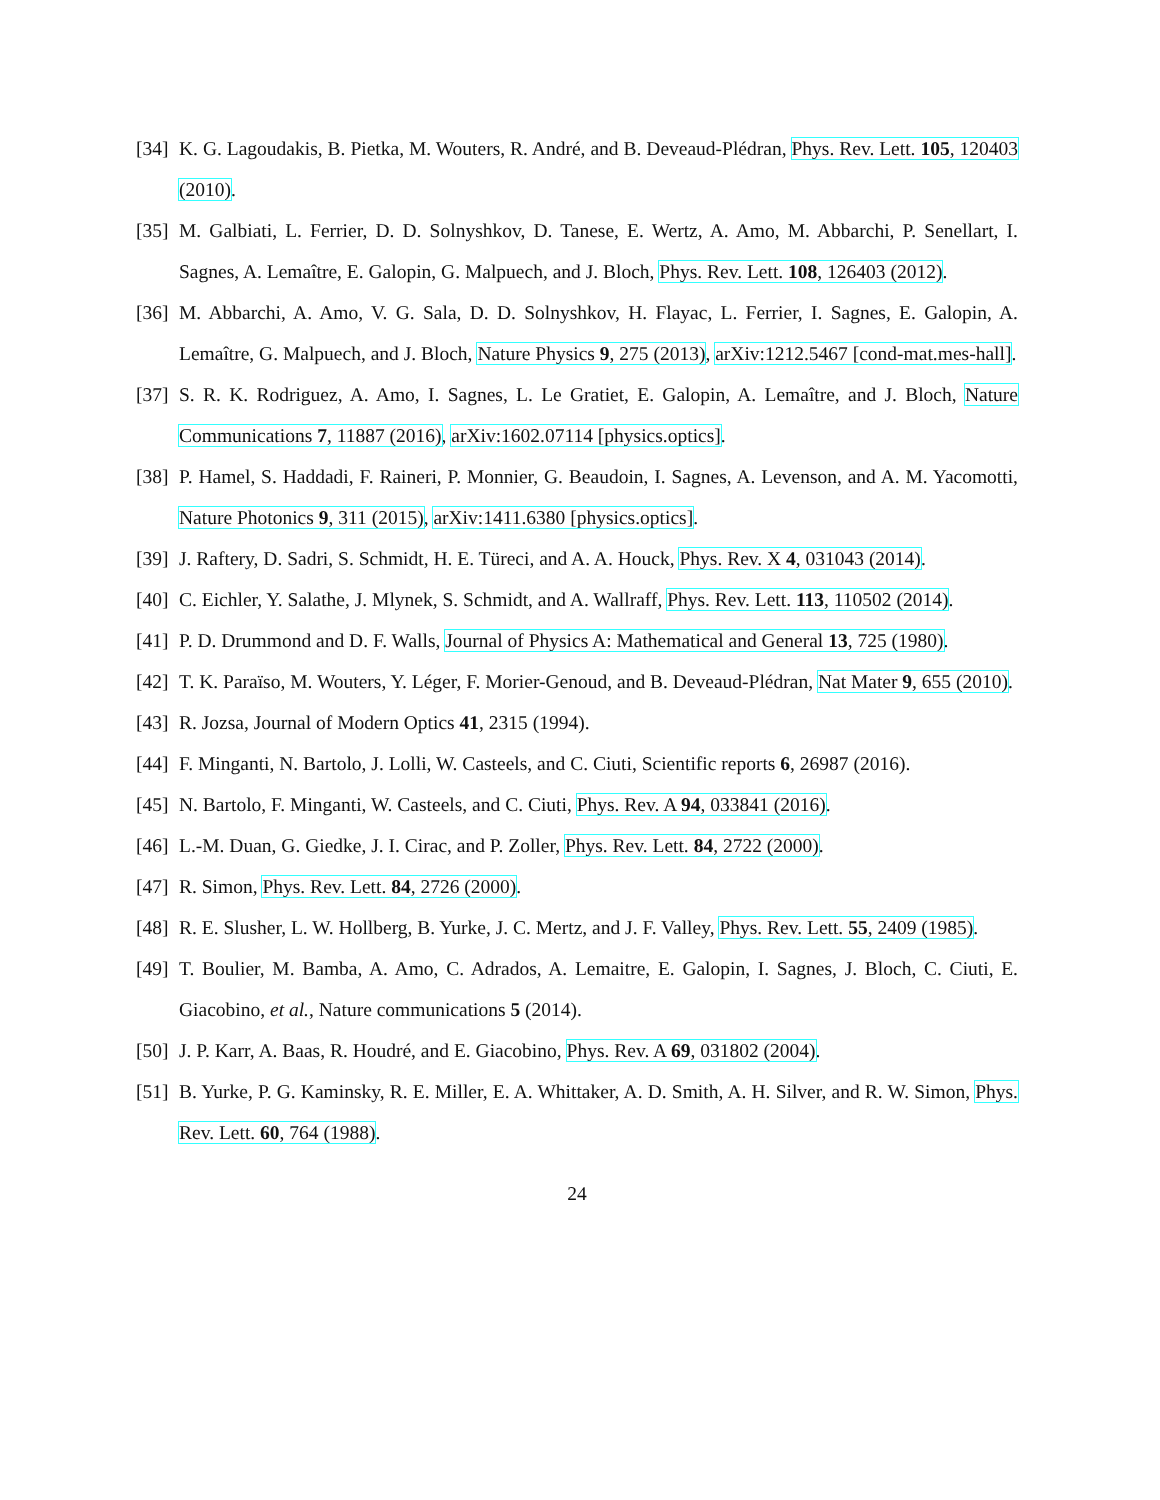[34] K. G. Lagoudakis, B. Pietka, M. Wouters, R. André, and B. Deveaud-Plédran, Phys. Rev. Lett. 105, 120403 (2010).
[35] M. Galbiati, L. Ferrier, D. D. Solnyshkov, D. Tanese, E. Wertz, A. Amo, M. Abbarchi, P. Senellart, I. Sagnes, A. Lemaître, E. Galopin, G. Malpuech, and J. Bloch, Phys. Rev. Lett. 108, 126403 (2012).
[36] M. Abbarchi, A. Amo, V. G. Sala, D. D. Solnyshkov, H. Flayac, L. Ferrier, I. Sagnes, E. Galopin, A. Lemaître, G. Malpuech, and J. Bloch, Nature Physics 9, 275 (2013), arXiv:1212.5467 [cond-mat.mes-hall].
[37] S. R. K. Rodriguez, A. Amo, I. Sagnes, L. Le Gratiet, E. Galopin, A. Lemaître, and J. Bloch, Nature Communications 7, 11887 (2016), arXiv:1602.07114 [physics.optics].
[38] P. Hamel, S. Haddadi, F. Raineri, P. Monnier, G. Beaudoin, I. Sagnes, A. Levenson, and A. M. Yacomotti, Nature Photonics 9, 311 (2015), arXiv:1411.6380 [physics.optics].
[39] J. Raftery, D. Sadri, S. Schmidt, H. E. Türeci, and A. A. Houck, Phys. Rev. X 4, 031043 (2014).
[40] C. Eichler, Y. Salathe, J. Mlynek, S. Schmidt, and A. Wallraff, Phys. Rev. Lett. 113, 110502 (2014).
[41] P. D. Drummond and D. F. Walls, Journal of Physics A: Mathematical and General 13, 725 (1980).
[42] T. K. Paraïso, M. Wouters, Y. Léger, F. Morier-Genoud, and B. Deveaud-Plédran, Nat Mater 9, 655 (2010).
[43] R. Jozsa, Journal of Modern Optics 41, 2315 (1994).
[44] F. Minganti, N. Bartolo, J. Lolli, W. Casteels, and C. Ciuti, Scientific reports 6, 26987 (2016).
[45] N. Bartolo, F. Minganti, W. Casteels, and C. Ciuti, Phys. Rev. A 94, 033841 (2016).
[46] L.-M. Duan, G. Giedke, J. I. Cirac, and P. Zoller, Phys. Rev. Lett. 84, 2722 (2000).
[47] R. Simon, Phys. Rev. Lett. 84, 2726 (2000).
[48] R. E. Slusher, L. W. Hollberg, B. Yurke, J. C. Mertz, and J. F. Valley, Phys. Rev. Lett. 55, 2409 (1985).
[49] T. Boulier, M. Bamba, A. Amo, C. Adrados, A. Lemaitre, E. Galopin, I. Sagnes, J. Bloch, C. Ciuti, E. Giacobino, et al., Nature communications 5 (2014).
[50] J. P. Karr, A. Baas, R. Houdré, and E. Giacobino, Phys. Rev. A 69, 031802 (2004).
[51] B. Yurke, P. G. Kaminsky, R. E. Miller, E. A. Whittaker, A. D. Smith, A. H. Silver, and R. W. Simon, Phys. Rev. Lett. 60, 764 (1988).
24